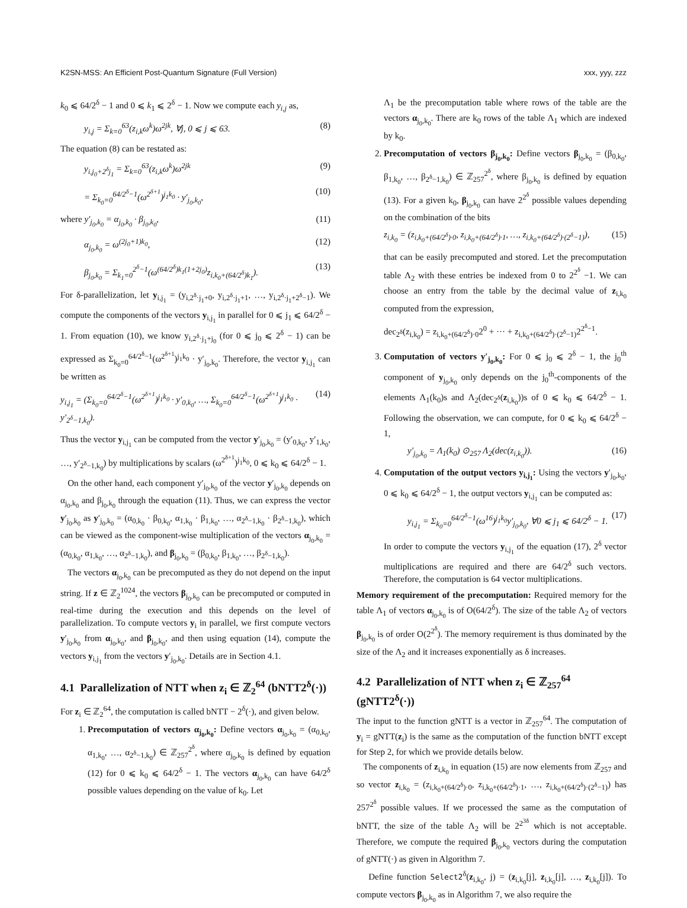K2SN-MSS: An Efficient Post-Quantum Signature (Full Version) xxx, yyy, zzz
k<sub>0</sub> ⩽ 64/2<sup>δ</sup> − 1 and 0 ⩽ k<sub>1</sub> ⩽ 2<sup>δ</sup> − 1. Now we compute each y<sub>i,j</sub> as,
y<sub>i,j</sub> = Σ<sub>k=0</sub><sup>63</sup>(z<sub>i,k</sub>ω<sup>k</sup>)ω<sup>2jk</sup>, ∀j, 0 ⩽ j ⩽ 63. (8)
The equation (8) can be restated as:
y<sub>i,j<sub>0</sub>+2<sup>δ</sup>j<sub>1</sub></sub> = Σ<sub>k=0</sub><sup>63</sup>(z<sub>i,k</sub>ω<sup>k</sup>)ω<sup>2jk</sup> (9)
= Σ<sub>k<sub>0</sub>=0</sub><sup>64/2<sup>δ</sup>−1</sup>(ω<sup>2<sup>δ+1</sup></sup>)<sup>j<sub>1</sub>k<sub>0</sub></sup> · y′<sub>j<sub>0</sub>,k<sub>0</sub></sub>, (10)
where y′<sub>j<sub>0</sub>,k<sub>0</sub></sub> = α<sub>j<sub>0</sub>,k<sub>0</sub></sub> · β<sub>j<sub>0</sub>,k<sub>0</sub></sub>, (11)
α<sub>j<sub>0</sub>,k<sub>0</sub></sub> = ω<sup>(2j<sub>0</sub>+1)k<sub>0</sub></sup>, (12)
β<sub>j<sub>0</sub>,k<sub>0</sub></sub> = Σ<sub>k<sub>1</sub>=0</sub><sup>2<sup>δ</sup>−1</sup>(ω<sup>(64/2<sup>δ</sup>)k<sub>1</sub>(1+2j<sub>0</sub>)</sup>z<sub>i,k<sub>0</sub>+(64/2<sup>δ</sup>)k<sub>1</sub></sub>). (13)
For δ-parallelization, let y<sub>i,j<sub>1</sub></sub> = (y<sub>i,2<sup>δ</sup>·j<sub>1</sub>+0</sub>, y<sub>i,2<sup>δ</sup>·j<sub>1</sub>+1</sub>, …, y<sub>i,2<sup>δ</sup>·j<sub>1</sub>+2<sup>δ</sup>−1</sub>). We compute the components of the vectors y<sub>i,j<sub>1</sub></sub> in parallel for 0 ⩽ j<sub>1</sub> ⩽ 64/2<sup>δ</sup> − 1. From equation (10), we know y<sub>i,2<sup>δ</sup>·j<sub>1</sub>+j<sub>0</sub></sub> (for 0 ⩽ j<sub>0</sub> ⩽ 2<sup>δ</sup> − 1) can be expressed as Σ<sub>k<sub>0</sub>=0</sub><sup>64/2<sup>δ</sup>−1</sup>(ω<sup>2<sup>δ+1</sup></sup>)<sup>j<sub>1</sub>k<sub>0</sub></sup> · y′<sub>j<sub>0</sub>,k<sub>0</sub></sub>. Therefore, the vector y<sub>i,j<sub>1</sub></sub> can be written as
y<sub>i,j<sub>1</sub></sub> = (Σ<sub>k<sub>0</sub>=0</sub><sup>64/2<sup>δ</sup>−1</sup>(ω<sup>2<sup>δ+1</sup></sup>)<sup>j<sub>1</sub>k<sub>0</sub></sup> · y′<sub>0,k<sub>0</sub></sub>, …, Σ<sub>k<sub>0</sub>=0</sub><sup>64/2<sup>δ</sup>−1</sup>(ω<sup>2<sup>δ+1</sup></sup>)<sup>j<sub>1</sub>k<sub>0</sub></sup> · y′<sub>2<sup>δ</sup>−1,k<sub>0</sub></sub>). (14)
Thus the vector y<sub>i,j<sub>1</sub></sub> can be computed from the vector y′<sub>j<sub>0</sub>,k<sub>0</sub></sub> = (y′<sub>0,k<sub>0</sub></sub>, y′<sub>1,k<sub>0</sub></sub>, …, y′<sub>2<sup>δ</sup>−1,k<sub>0</sub></sub>) by multiplications by scalars (ω<sup>2<sup>δ+1</sup></sup>)<sup>j<sub>1</sub>k<sub>0</sub></sup>, 0 ⩽ k<sub>0</sub> ⩽ 64/2<sup>δ</sup> − 1.
On the other hand, each component y′<sub>j<sub>0</sub>,k<sub>0</sub></sub> of the vector y′<sub>j<sub>0</sub>,k<sub>0</sub></sub> depends on α<sub>j<sub>0</sub>,k<sub>0</sub></sub> and β<sub>j<sub>0</sub>,k<sub>0</sub></sub> through the equation (11). Thus, we can express the vector y′<sub>j<sub>0</sub>,k<sub>0</sub></sub> as y′<sub>j<sub>0</sub>,k<sub>0</sub></sub> = (α<sub>0,k<sub>0</sub></sub> · β<sub>0,k<sub>0</sub></sub>, α<sub>1,k<sub>0</sub></sub> · β<sub>1,k<sub>0</sub></sub>, …, α<sub>2<sup>δ</sup>−1,k<sub>0</sub></sub> · β<sub>2<sup>δ</sup>−1,k<sub>0</sub></sub>), which can be viewed as the component-wise multiplication of the vectors α<sub>j<sub>0</sub>,k<sub>0</sub></sub> = (α<sub>0,k<sub>0</sub></sub>, α<sub>1,k<sub>0</sub></sub>, …, α<sub>2<sup>δ</sup>−1,k<sub>0</sub></sub>), and β<sub>j<sub>0</sub>,k<sub>0</sub></sub> = (β<sub>0,k<sub>0</sub></sub>, β<sub>1,k<sub>0</sub></sub>, …, β<sub>2<sup>δ</sup>−1,k<sub>0</sub></sub>).
The vectors α<sub>j<sub>0</sub>,k<sub>0</sub></sub> can be precomputed as they do not depend on the input string. If z ∈ ℤ<sub>2</sub><sup>1024</sup>, the vectors β<sub>j<sub>0</sub>,k<sub>0</sub></sub> can be precomputed or computed in real-time during the execution and this depends on the level of parallelization. To compute vectors y<sub>i</sub> in parallel, we first compute vectors y′<sub>j<sub>0</sub>,k<sub>0</sub></sub> from α<sub>j<sub>0</sub>,k<sub>0</sub></sub>, and β<sub>j<sub>0</sub>,k<sub>0</sub></sub>, and then using equation (14), compute the vectors y<sub>i,j<sub>1</sub></sub> from the vectors y′<sub>j<sub>0</sub>,k<sub>0</sub></sub>. Details are in Section 4.1.
4.1 Parallelization of NTT when z<sub>i</sub> ∈ ℤ<sub>2</sub><sup>64</sup> (bNTT2<sup>δ</sup>(·))
For z<sub>i</sub> ∈ ℤ<sub>2</sub><sup>64</sup>, the computation is called bNTT − 2<sup>δ</sup>(·), and given below.
1. Precomputation of vectors α<sub>j<sub>0</sub>,k<sub>0</sub></sub>: Define vectors α<sub>j<sub>0</sub>,k<sub>0</sub></sub> = (α<sub>0,k<sub>0</sub></sub>, α<sub>1,k<sub>0</sub></sub>, …, α<sub>2<sup>δ</sup>−1,k<sub>0</sub></sub>) ∈ ℤ<sub>257</sub><sup>2<sup>δ</sup></sup>, where α<sub>j<sub>0</sub>,k<sub>0</sub></sub> is defined by equation (12) for 0 ⩽ k<sub>0</sub> ⩽ 64/2<sup>δ</sup> − 1. The vectors α<sub>j<sub>0</sub>,k<sub>0</sub></sub> can have 64/2<sup>δ</sup> possible values depending on the value of k<sub>0</sub>. Let
Λ<sub>1</sub> be the precomputation table where rows of the table are the vectors α<sub>j<sub>0</sub>,k<sub>0</sub></sub>. There are k<sub>0</sub> rows of the table Λ<sub>1</sub> which are indexed by k<sub>0</sub>.
2. Precomputation of vectors β<sub>j<sub>0</sub>,k<sub>0</sub></sub>: Define vectors β<sub>j<sub>0</sub>,k<sub>0</sub></sub> = (β<sub>0,k<sub>0</sub></sub>, β<sub>1,k<sub>0</sub></sub>, …, β<sub>2<sup>δ</sup>−1,k<sub>0</sub></sub>) ∈ ℤ<sub>257</sub><sup>2<sup>δ</sup></sup>, where β<sub>j<sub>0</sub>,k<sub>0</sub></sub> is defined by equation (13). For a given k<sub>0</sub>, β<sub>j<sub>0</sub>,k<sub>0</sub></sub> can have 2<sup>2<sup>δ</sup></sup> possible values depending on the combination of the bits
z<sub>i,k<sub>0</sub></sub> = (z<sub>i,k<sub>0</sub>+(64/2<sup>δ</sup>)·0</sub>, z<sub>i,k<sub>0</sub>+(64/2<sup>δ</sup>)·1</sub>, …, z<sub>i,k<sub>0</sub>+(64/2<sup>δ</sup>)·(2<sup>δ</sup>−1)</sub>), (15)
that can be easily precomputed and stored. Let the precomputation table Λ<sub>2</sub> with these entries be indexed from 0 to 2<sup>2<sup>δ</sup></sup> −1. We can choose an entry from the table by the decimal value of z<sub>i,k<sub>0</sub></sub> computed from the expression,
dec<sub>2<sup>δ</sup></sub>(z<sub>i,k<sub>0</sub></sub>) = z<sub>i,k<sub>0</sub>+(64/2<sup>δ</sup>)·0</sub>2<sup>0</sup> + ··· + z<sub>i,k<sub>0</sub>+(64/2<sup>δ</sup>)·(2<sup>δ</sup>−1)</sub>2<sup>2<sup>δ</sup>−1</sup>.
3. Computation of vectors y′<sub>j<sub>0</sub>,k<sub>0</sub></sub>: For 0 ⩽ j<sub>0</sub> ⩽ 2<sup>δ</sup> − 1, the j<sub>0</sub><sup>th</sup> component of y<sub>j<sub>0</sub>,k<sub>0</sub></sub> only depends on the j<sub>0</sub><sup>th</sup>-components of the elements Λ<sub>1</sub>(k<sub>0</sub>)s and Λ<sub>2</sub>(dec<sub>2<sup>δ</sup></sub>(z<sub>i,k<sub>0</sub></sub>))s of 0 ⩽ k<sub>0</sub> ⩽ 64/2<sup>δ</sup> − 1. Following the observation, we can compute, for 0 ⩽ k<sub>0</sub> ⩽ 64/2<sup>δ</sup> − 1,
y′<sub>j<sub>0</sub>,k<sub>0</sub></sub> = Λ<sub>1</sub>(k<sub>0</sub>) ⊙<sub>257</sub> Λ<sub>2</sub>(dec(z<sub>i,k<sub>0</sub></sub>)). (16)
4. Computation of the output vectors y<sub>i,j<sub>1</sub></sub>: Using the vectors y′<sub>j<sub>0</sub>,k<sub>0</sub></sub>, 0 ⩽ k<sub>0</sub> ⩽ 64/2<sup>δ</sup> − 1, the output vectors y<sub>i,j<sub>1</sub></sub> can be computed as:
y<sub>i,j<sub>1</sub></sub> = Σ<sub>k<sub>0</sub>=0</sub><sup>64/2<sup>δ</sup>−1</sup>(ω<sup>16</sup>)<sup>j<sub>1</sub>k<sub>0</sub></sup>y′<sub>j<sub>0</sub>,k<sub>0</sub></sub>, ∀0 ⩽ j<sub>1</sub> ⩽ 64/2<sup>δ</sup> − 1. (17)
In order to compute the vectors y<sub>i,j<sub>1</sub></sub> of the equation (17), 2<sup>δ</sup> vector multiplications are required and there are 64/2<sup>δ</sup> such vectors. Therefore, the computation is 64 vector multiplications.
Memory requirement of the precomputation: Required memory for the table Λ<sub>1</sub> of vectors α<sub>j<sub>0</sub>,k<sub>0</sub></sub> is of O(64/2<sup>δ</sup>). The size of the table Λ<sub>2</sub> of vectors β<sub>j<sub>0</sub>,k<sub>0</sub></sub> is of order O(2<sup>2<sup>δ</sup></sup>). The memory requirement is thus dominated by the size of the Λ<sub>2</sub> and it increases exponentially as δ increases.
4.2 Parallelization of NTT when z<sub>i</sub> ∈ ℤ<sub>257</sub><sup>64</sup> (gNTT2<sup>δ</sup>(·))
The input to the function gNTT is a vector in ℤ<sub>257</sub><sup>64</sup>. The computation of y<sub>i</sub> = gNTT(z<sub>i</sub>) is the same as the computation of the function bNTT except for Step 2, for which we provide details below.
The components of z<sub>i,k<sub>0</sub></sub> in equation (15) are now elements from ℤ<sub>257</sub> and so vector z<sub>i,k<sub>0</sub></sub> = (z<sub>i,k<sub>0</sub>+(64/2<sup>δ</sup>)·0</sub>, z<sub>i,k<sub>0</sub>+(64/2<sup>δ</sup>)·1</sub>, …, z<sub>i,k<sub>0</sub>+(64/2<sup>δ</sup>)·(2<sup>δ</sup>−1)</sub>) has 257<sup>2<sup>δ</sup></sup> possible values. If we processed the same as the computation of bNTT, the size of the table Λ<sub>2</sub> will be 2<sup>2<sup>3δ</sup></sup> which is not acceptable. Therefore, we compute the required β<sub>j<sub>0</sub>,k<sub>0</sub></sub> vectors during the computation of gNTT(·) as given in Algorithm 7.
Define function Select2<sup>δ</sup>(z<sub>i,k<sub>0</sub></sub>, j) = (z<sub>i,k<sub>0</sub></sub>[j], z<sub>i,k<sub>0</sub></sub>[j], …, z<sub>i,k<sub>0</sub></sub>[j]). To compute vectors β<sub>j<sub>0</sub>,k<sub>0</sub></sub> as in Algorithm 7, we also require the